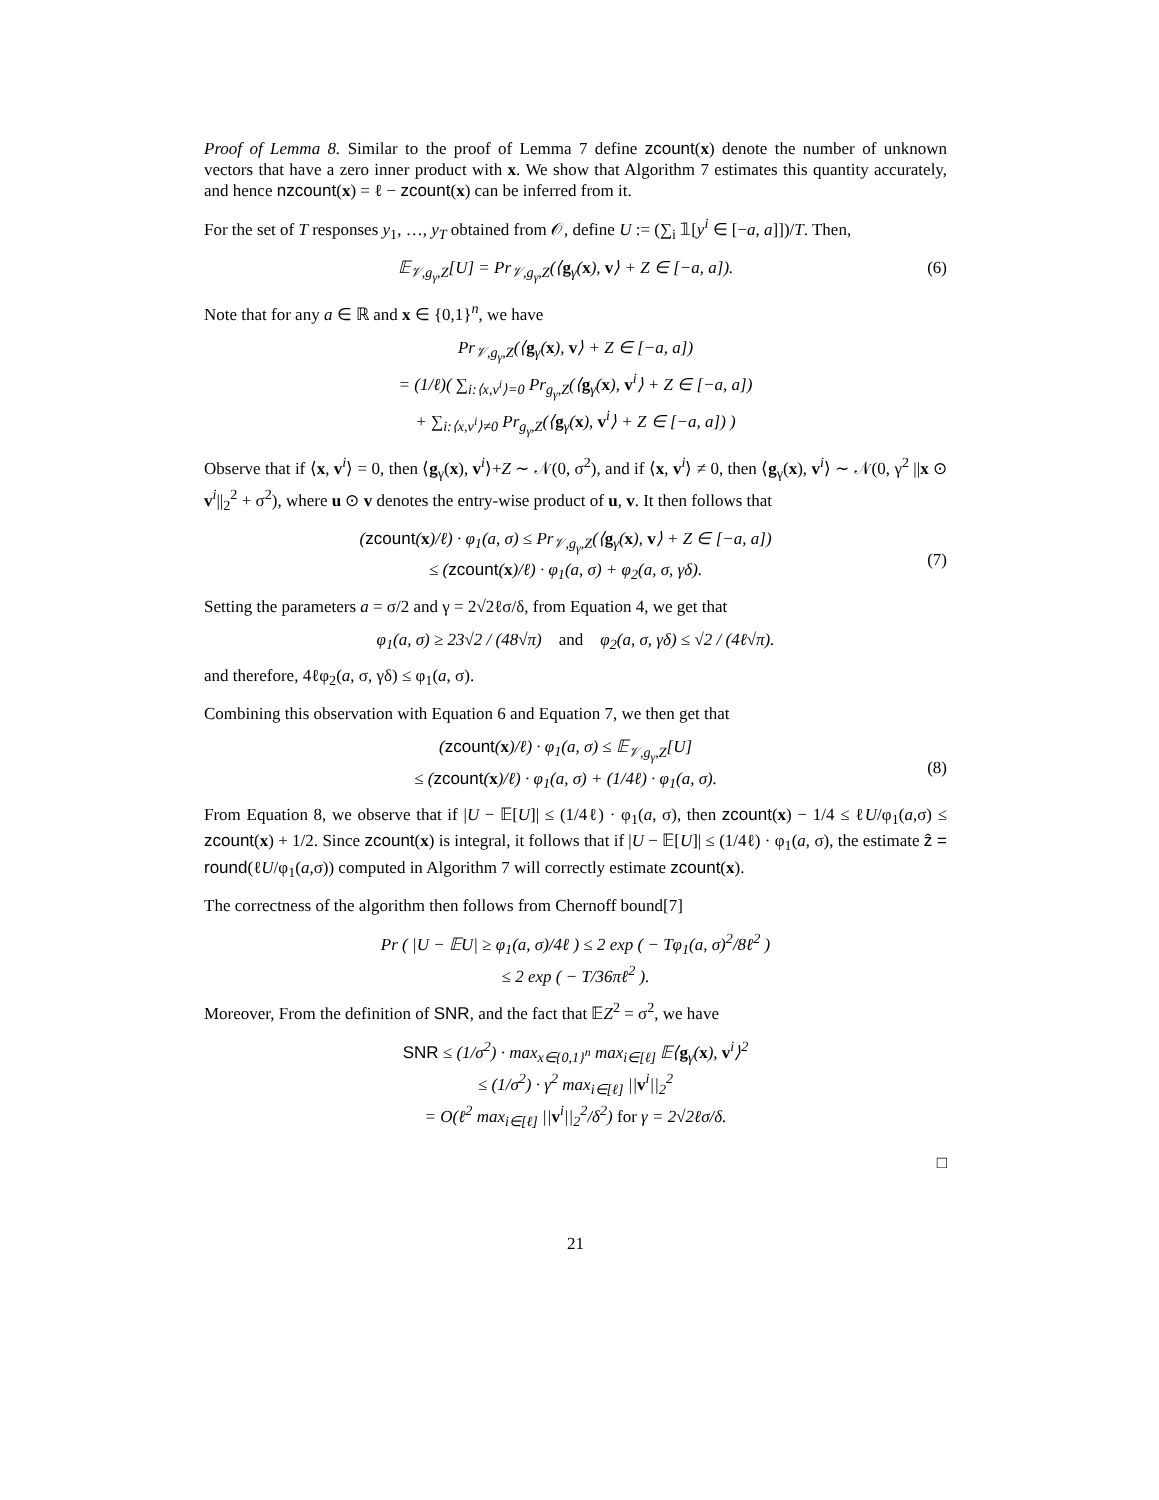Proof of Lemma 8. Similar to the proof of Lemma 7 define zcount(x) denote the number of unknown vectors that have a zero inner product with x. We show that Algorithm 7 estimates this quantity accurately, and hence nzcount(x) = ℓ − zcount(x) can be inferred from it.
For the set of T responses y<sub>1</sub>, …, y<sub>T</sub> obtained from 𝒪, define U := (∑<sub>i</sub> 𝟙[y<sup>i</sup> ∈ [−a, a]])/T. Then,
𝔼<sub>𝒱,g<sub>γ</sub>,Z</sub>[U] = Pr<sub>𝒱,g<sub>γ</sub>,Z</sub>(⟨g<sub>γ</sub>(x), v⟩ + Z ∈ [−a, a]).
(6)
Note that for any a ∈ ℝ and x ∈ {0,1}<sup>n</sup>, we have
Pr<sub>𝒱,g<sub>γ</sub>,Z</sub>(⟨g<sub>γ</sub>(x), v⟩ + Z ∈ [−a, a])
= (1/ℓ)( ∑<sub>i:⟨x,v<sup>i</sup>⟩=0</sub> Pr<sub>g<sub>γ</sub>,Z</sub>(⟨g<sub>γ</sub>(x), v<sup>i</sup>⟩ + Z ∈ [−a, a])
+ ∑<sub>i:⟨x,v<sup>i</sup>⟩≠0</sub> Pr<sub>g<sub>γ</sub>,Z</sub>(⟨g<sub>γ</sub>(x), v<sup>i</sup>⟩ + Z ∈ [−a, a]) )
Observe that if ⟨x, v<sup>i</sup>⟩ = 0, then ⟨g<sub>γ</sub>(x), v<sup>i</sup>⟩+Z ∼ 𝒩(0, σ<sup>2</sup>), and if ⟨x, v<sup>i</sup>⟩ ≠ 0, then ⟨g<sub>γ</sub>(x), v<sup>i</sup>⟩ ∼ 𝒩(0, γ<sup>2</sup> ||x ⊙ v<sup>i</sup>||<sub>2</sub><sup>2</sup> + σ<sup>2</sup>), where u ⊙ v denotes the entry-wise product of u, v. It then follows that
(zcount(x)/ℓ) · φ<sub>1</sub>(a, σ) ≤ Pr<sub>𝒱,g<sub>γ</sub>,Z</sub>(⟨g<sub>γ</sub>(x), v⟩ + Z ∈ [−a, a])
≤ (zcount(x)/ℓ) · φ<sub>1</sub>(a, σ) + φ<sub>2</sub>(a, σ, γδ).
(7)
Setting the parameters a = σ/2 and γ = 2√2ℓσ/δ, from Equation 4, we get that
φ<sub>1</sub>(a, σ) ≥ 23√2 / (48√π) and φ<sub>2</sub>(a, σ, γδ) ≤ √2 / (4ℓ√π).
and therefore, 4ℓφ<sub>2</sub>(a, σ, γδ) ≤ φ<sub>1</sub>(a, σ).
Combining this observation with Equation 6 and Equation 7, we then get that
(zcount(x)/ℓ) · φ<sub>1</sub>(a, σ) ≤ 𝔼<sub>𝒱,g<sub>γ</sub>,Z</sub>[U]
≤ (zcount(x)/ℓ) · φ<sub>1</sub>(a, σ) + (1/4ℓ) · φ<sub>1</sub>(a, σ).
(8)
From Equation 8, we observe that if |U − 𝔼[U]| ≤ (1/4ℓ) · φ<sub>1</sub>(a, σ), then zcount(x) − 1/4 ≤ ℓU/φ<sub>1</sub>(a,σ) ≤ zcount(x) + 1/2. Since zcount(x) is integral, it follows that if |U − 𝔼[U]| ≤ (1/4ℓ) · φ<sub>1</sub>(a, σ), the estimate ẑ = round(ℓU/φ<sub>1</sub>(a,σ)) computed in Algorithm 7 will correctly estimate zcount(x).
The correctness of the algorithm then follows from Chernoff bound[7]
Pr ( |U − 𝔼U| ≥ φ<sub>1</sub>(a, σ)/4ℓ ) ≤ 2 exp ( − Tφ<sub>1</sub>(a, σ)<sup>2</sup>/8ℓ<sup>2</sup> )
≤ 2 exp ( − T/36πℓ<sup>2</sup> ).
Moreover, From the definition of SNR, and the fact that 𝔼Z<sup>2</sup> = σ<sup>2</sup>, we have
SNR ≤ (1/σ<sup>2</sup>) · max<sub>x∈{0,1}<sup>n</sup></sub> max<sub>i∈[ℓ]</sub> 𝔼⟨g<sub>γ</sub>(x), v<sup>i</sup>⟩<sup>2</sup>
≤ (1/σ<sup>2</sup>) · γ<sup>2</sup> max<sub>i∈[ℓ]</sub> ||v<sup>i</sup>||<sub>2</sub><sup>2</sup>
= O(ℓ<sup>2</sup> max<sub>i∈[ℓ]</sub> ||v<sup>i</sup>||<sub>2</sub><sup>2</sup>/δ<sup>2</sup>) for γ = 2√2ℓσ/δ.
□
21